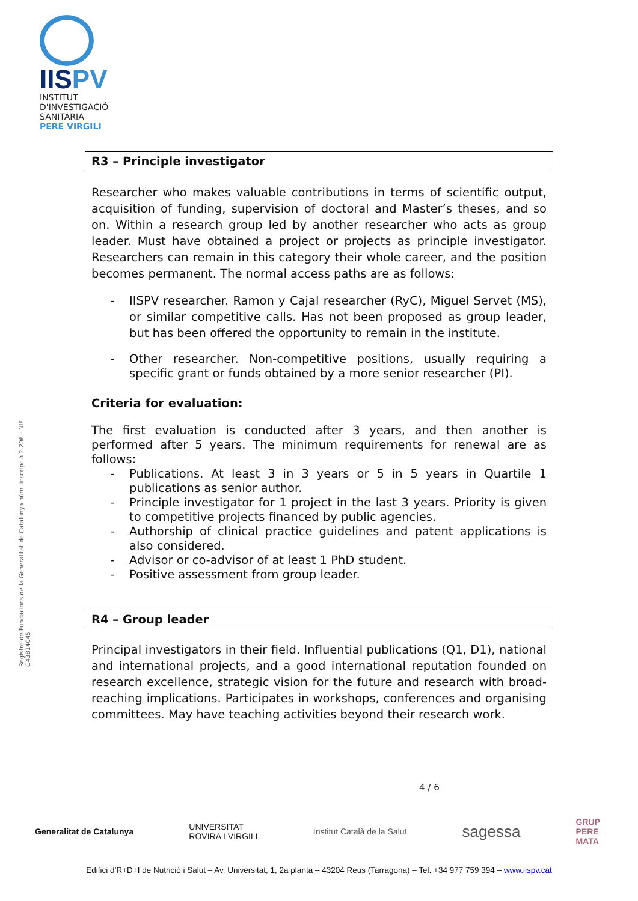IISPV
INSTITUT
D'INVESTIGACIÓ
SANITÀRIA
PERE VIRGILI
Registre de Fundacions de la Generalitat de Catalunya núm. inscripció 2.206 - NIF G43814045
R3 – Principle investigator
Researcher who makes valuable contributions in terms of scientific output, acquisition of funding, supervision of doctoral and Master’s theses, and so on. Within a research group led by another researcher who acts as group leader. Must have obtained a project or projects as principle investigator. Researchers can remain in this category their whole career, and the position becomes permanent. The normal access paths are as follows:
- IISPV researcher. Ramon y Cajal researcher (RyC), Miguel Servet (MS), or similar competitive calls. Has not been proposed as group leader, but has been offered the opportunity to remain in the institute.
- Other researcher. Non-competitive positions, usually requiring a specific grant or funds obtained by a more senior researcher (PI).
Criteria for evaluation:
The first evaluation is conducted after 3 years, and then another is performed after 5 years. The minimum requirements for renewal are as follows:
- Publications. At least 3 in 3 years or 5 in 5 years in Quartile 1 publications as senior author.
- Principle investigator for 1 project in the last 3 years. Priority is given to competitive projects financed by public agencies.
- Authorship of clinical practice guidelines and patent applications is also considered.
- Advisor or co-advisor of at least 1 PhD student.
- Positive assessment from group leader.
R4 – Group leader
Principal investigators in their field. Influential publications (Q1, D1), national and international projects, and a good international reputation founded on research excellence, strategic vision for the future and research with broad-reaching implications. Participates in workshops, conferences and organising committees. May have teaching activities beyond their research work.
4 / 6
Generalitat de Catalunya UNIVERSITAT
ROVIRA I VIRGILI Institut Català de la Salut sagessa GRUP
PERE
MATA
Edifici d’R+D+I de Nutrició i Salut – Av. Universitat, 1, 2a planta – 43204 Reus (Tarragona) – Tel. +34 977 759 394 – www.iispv.cat